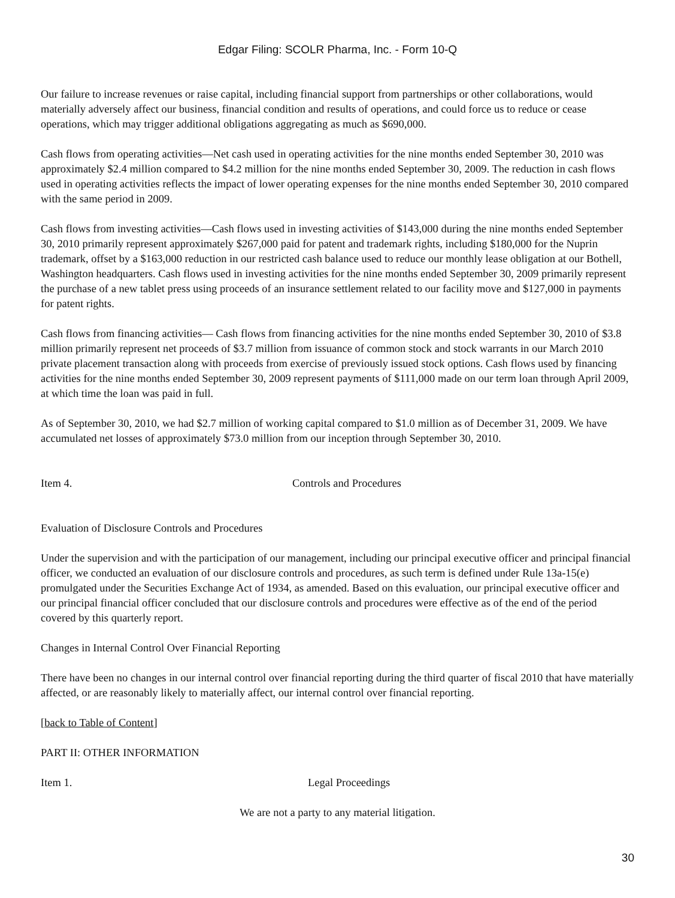Edgar Filing: SCOLR Pharma, Inc. - Form 10-Q
Our failure to increase revenues or raise capital, including financial support from partnerships or other collaborations, would materially adversely affect our business, financial condition and results of operations, and could force us to reduce or cease operations, which may trigger additional obligations aggregating as much as $690,000.
Cash flows from operating activities—Net cash used in operating activities for the nine months ended September 30, 2010 was approximately $2.4 million compared to $4.2 million for the nine months ended September 30, 2009. The reduction in cash flows used in operating activities reflects the impact of lower operating expenses for the nine months ended September 30, 2010 compared with the same period in 2009.
Cash flows from investing activities—Cash flows used in investing activities of $143,000 during the nine months ended September 30, 2010 primarily represent approximately $267,000 paid for patent and trademark rights, including $180,000 for the Nuprin trademark, offset by a $163,000 reduction in our restricted cash balance used to reduce our monthly lease obligation at our Bothell, Washington headquarters. Cash flows used in investing activities for the nine months ended September 30, 2009 primarily represent the purchase of a new tablet press using proceeds of an insurance settlement related to our facility move and $127,000 in payments for patent rights.
Cash flows from financing activities— Cash flows from financing activities for the nine months ended September 30, 2010 of $3.8 million primarily represent net proceeds of $3.7 million from issuance of common stock and stock warrants in our March 2010 private placement transaction along with proceeds from exercise of previously issued stock options. Cash flows used by financing activities for the nine months ended September 30, 2009 represent payments of $111,000 made on our term loan through April 2009, at which time the loan was paid in full.
As of September 30, 2010, we had $2.7 million of working capital compared to $1.0 million as of December 31, 2009. We have accumulated net losses of approximately $73.0 million from our inception through September 30, 2010.
Item 4. Controls and Procedures
Evaluation of Disclosure Controls and Procedures
Under the supervision and with the participation of our management, including our principal executive officer and principal financial officer, we conducted an evaluation of our disclosure controls and procedures, as such term is defined under Rule 13a-15(e) promulgated under the Securities Exchange Act of 1934, as amended. Based on this evaluation, our principal executive officer and our principal financial officer concluded that our disclosure controls and procedures were effective as of the end of the period covered by this quarterly report.
Changes in Internal Control Over Financial Reporting
There have been no changes in our internal control over financial reporting during the third quarter of fiscal 2010 that have materially affected, or are reasonably likely to materially affect, our internal control over financial reporting.
[back to Table of Content]
PART II: OTHER INFORMATION
Item 1. Legal Proceedings
We are not a party to any material litigation.
30